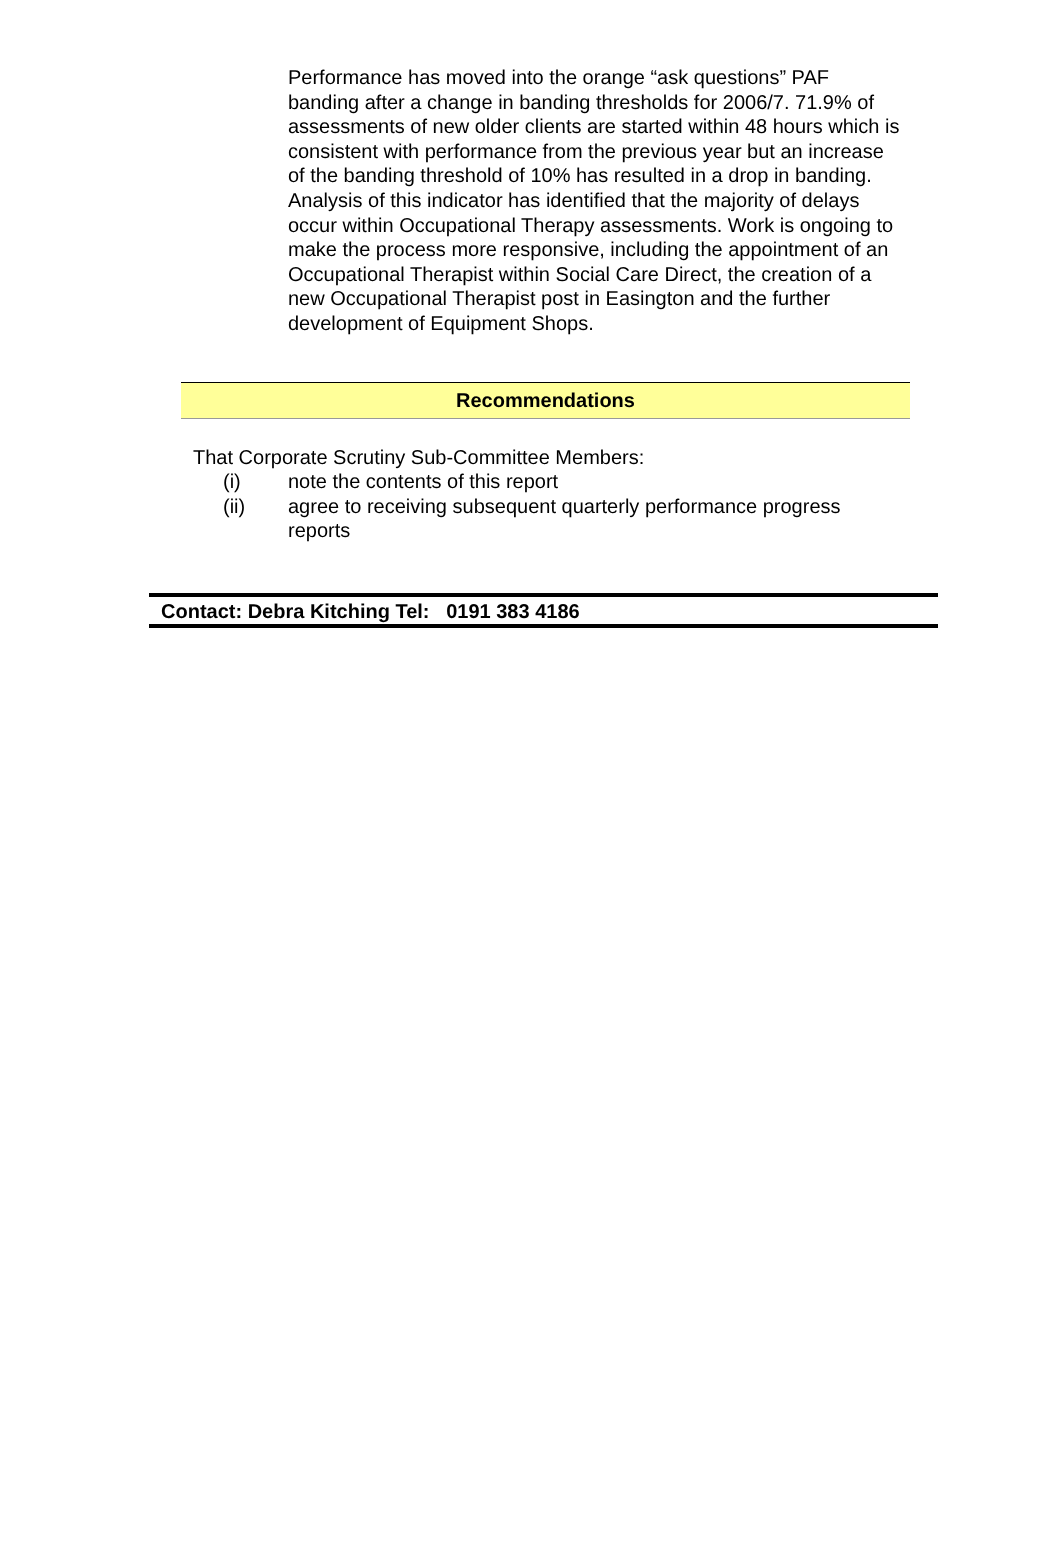Performance has moved into the orange “ask questions” PAF banding after a change in banding thresholds for 2006/7. 71.9% of assessments of new older clients are started within 48 hours which is consistent with performance from the previous year but an increase of the banding threshold of 10% has resulted in a drop in banding. Analysis of this indicator has identified that the majority of delays occur within Occupational Therapy assessments. Work is ongoing to make the process more responsive, including the appointment of an Occupational Therapist within Social Care Direct, the creation of a new Occupational Therapist post in Easington and the further development of Equipment Shops.
Recommendations
That Corporate Scrutiny Sub-Committee Members:
(i) note the contents of this report
(ii) agree to receiving subsequent quarterly performance progress reports
Contact: Debra Kitching Tel: 0191 383 4186